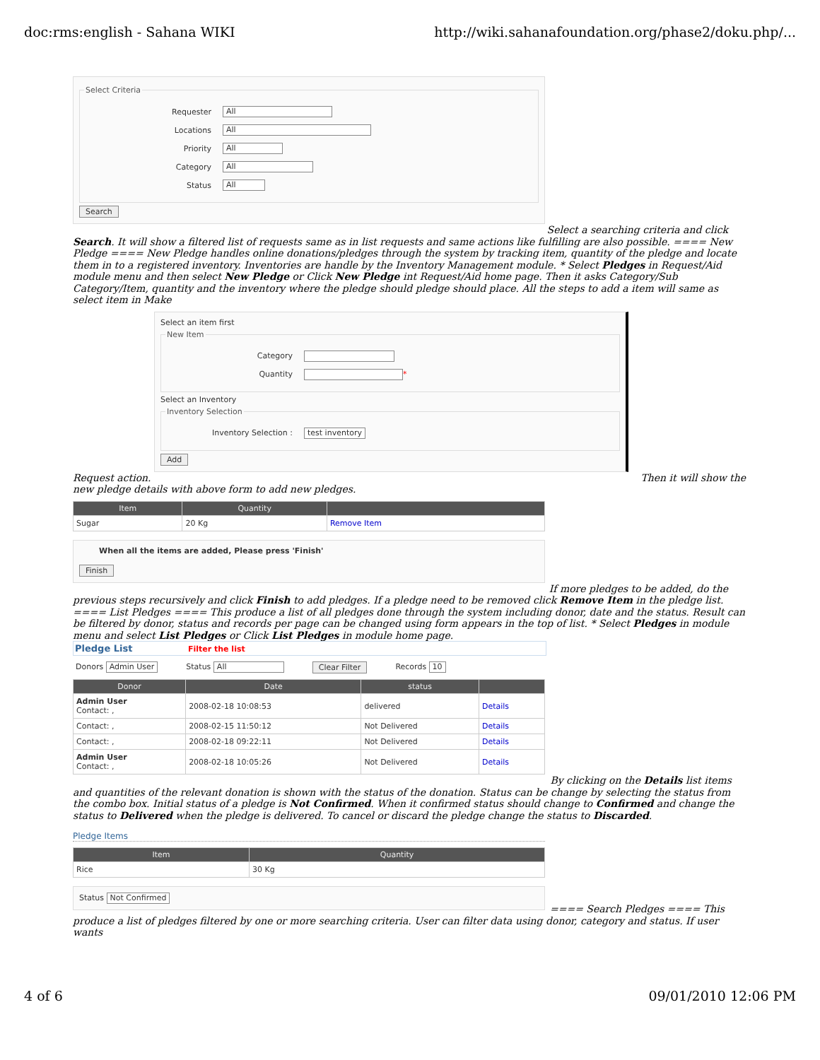doc:rms:english - Sahana WIKI http://wiki.sahanafoundation.org/phase2/doku.php/...
Select Criteria
Requester All
Locations All
Priority All
Category All
Status All
Search
Select a searching criteria and click
Search. It will show a filtered list of requests same as in list requests and same actions like fulfilling are also possible. ==== New Pledge ==== New Pledge handles online donations/pledges through the system by tracking item, quantity of the pledge and locate them in to a registered inventory. Inventories are handle by the Inventory Management module. * Select Pledges in Request/Aid module menu and then select New Pledge or Click New Pledge int Request/Aid home page. Then it asks Category/Sub Category/Item, quantity and the inventory where the pledge should pledge should place. All the steps to add a item will same as select item in Make
Select an item first
New Item
Category
Quantity *
Select an Inventory
Inventory Selection
Inventory Selection : test inventory
Add
Request action. Then it will show the
new pledge details with above form to add new pledges.
| Item | Quantity | |
| --- | --- | --- |
| Sugar | 20 Kg | Remove Item |
When all the items are added, Please press 'Finish'
Finish
If more pledges to be added, do the
previous steps recursively and click Finish to add pledges. If a pledge need to be removed click Remove Item in the pledge list. ==== List Pledges ==== This produce a list of all pledges done through the system including donor, date and the status. Result can be filtered by donor, status and records per page can be changed using form appears in the top of list. * Select Pledges in module menu and select List Pledges or Click List Pledges in module home page.
Pledge List Filter the list
Donors Admin User Status All Clear Filter Records 10
| Donor | Date | status | |
| --- | --- | --- | --- |
| Admin User Contact: , | 2008-02-18 10:08:53 | delivered | Details |
| Contact: , | 2008-02-15 11:50:12 | Not Delivered | Details |
| Contact: , | 2008-02-18 09:22:11 | Not Delivered | Details |
| Admin User Contact: , | 2008-02-18 10:05:26 | Not Delivered | Details |
By clicking on the Details list items
and quantities of the relevant donation is shown with the status of the donation. Status can be change by selecting the status from the combo box. Initial status of a pledge is Not Confirmed. When it confirmed status should change to Confirmed and change the status to Delivered when the pledge is delivered. To cancel or discard the pledge change the status to Discarded.
Pledge Items
| Item | Quantity |
| --- | --- |
| Rice | 30 Kg |
Status Not Confirmed
==== Search Pledges ==== This
produce a list of pledges filtered by one or more searching criteria. User can filter data using donor, category and status. If user wants
4 of 6 09/01/2010 12:06 PM